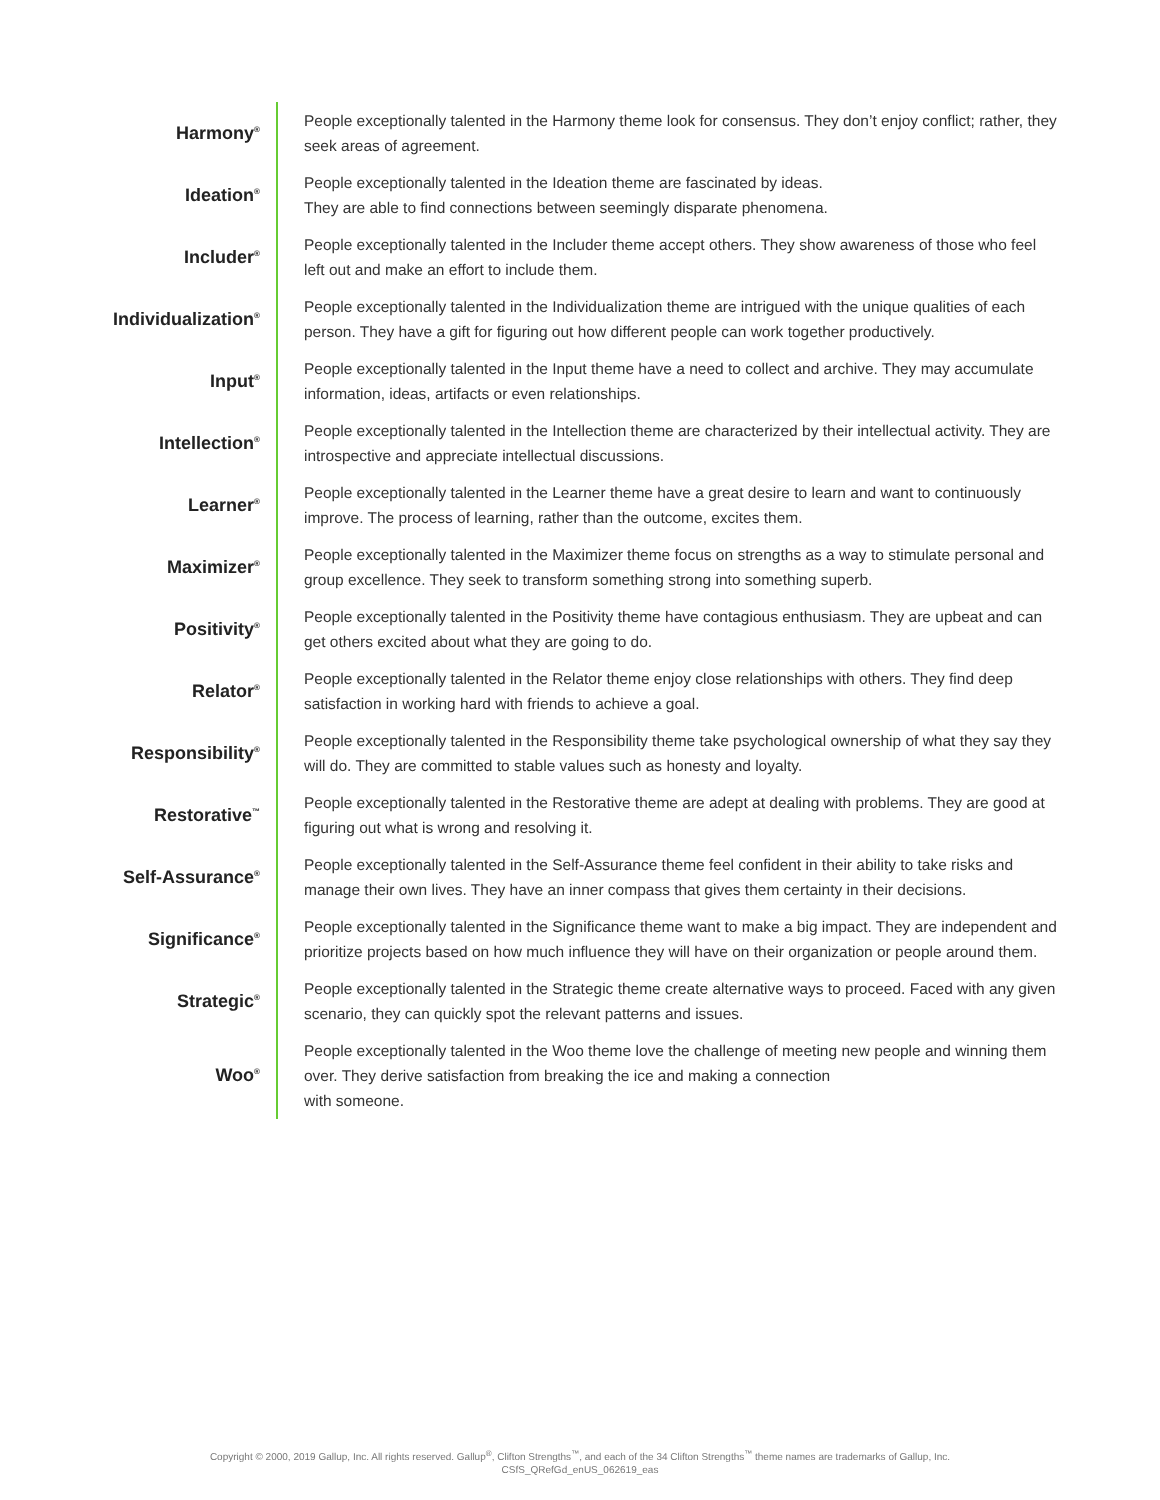| Harmony<sup>®</sup> | People exceptionally talented in the Harmony theme look for consensus. They don’t enjoy conflict; rather, they seek areas of agreement. |
| Ideation<sup>®</sup> | People exceptionally talented in the Ideation theme are fascinated by ideas. They are able to find connections between seemingly disparate phenomena. |
| Includer<sup>®</sup> | People exceptionally talented in the Includer theme accept others. They show awareness of those who feel left out and make an effort to include them. |
| Individualization<sup>®</sup> | People exceptionally talented in the Individualization theme are intrigued with the unique qualities of each person. They have a gift for figuring out how different people can work together productively. |
| Input<sup>®</sup> | People exceptionally talented in the Input theme have a need to collect and archive. They may accumulate information, ideas, artifacts or even relationships. |
| Intellection<sup>®</sup> | People exceptionally talented in the Intellection theme are characterized by their intellectual activity. They are introspective and appreciate intellectual discussions. |
| Learner<sup>®</sup> | People exceptionally talented in the Learner theme have a great desire to learn and want to continuously improve. The process of learning, rather than the outcome, excites them. |
| Maximizer<sup>®</sup> | People exceptionally talented in the Maximizer theme focus on strengths as a way to stimulate personal and group excellence. They seek to transform something strong into something superb. |
| Positivity<sup>®</sup> | People exceptionally talented in the Positivity theme have contagious enthusiasm. They are upbeat and can get others excited about what they are going to do. |
| Relator<sup>®</sup> | People exceptionally talented in the Relator theme enjoy close relationships with others. They find deep satisfaction in working hard with friends to achieve a goal. |
| Responsibility<sup>®</sup> | People exceptionally talented in the Responsibility theme take psychological ownership of what they say they will do. They are committed to stable values such as honesty and loyalty. |
| Restorative<sup>™</sup> | People exceptionally talented in the Restorative theme are adept at dealing with problems. They are good at figuring out what is wrong and resolving it. |
| Self-Assurance<sup>®</sup> | People exceptionally talented in the Self-Assurance theme feel confident in their ability to take risks and manage their own lives. They have an inner compass that gives them certainty in their decisions. |
| Significance<sup>®</sup> | People exceptionally talented in the Significance theme want to make a big impact. They are independent and prioritize projects based on how much influence they will have on their organization or people around them. |
| Strategic<sup>®</sup> | People exceptionally talented in the Strategic theme create alternative ways to proceed. Faced with any given scenario, they can quickly spot the relevant patterns and issues. |
| Woo<sup>®</sup> | People exceptionally talented in the Woo theme love the challenge of meeting new people and winning them over. They derive satisfaction from breaking the ice and making a connection with someone. |
Copyright © 2000, 2019 Gallup, Inc. All rights reserved. Gallup<sup>®</sup>, Clifton Strengths<sup>™</sup>, and each of the 34 Clifton Strengths<sup>™</sup> theme names are trademarks of Gallup, Inc.
CSfS_QRefGd_enUS_062619_eas